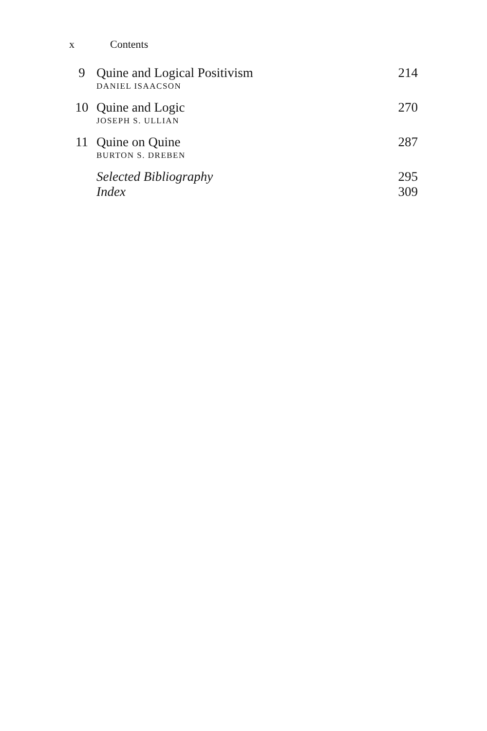x Contents
| 9 | Quine and Logical Positivism DANIEL ISAACSON | 214 |
| 10 | Quine and Logic JOSEPH S. ULLIAN | 270 |
| 11 | Quine on Quine BURTON S. DREBEN | 287 |
| | Selected Bibliography | 295 |
| | Index | 309 |